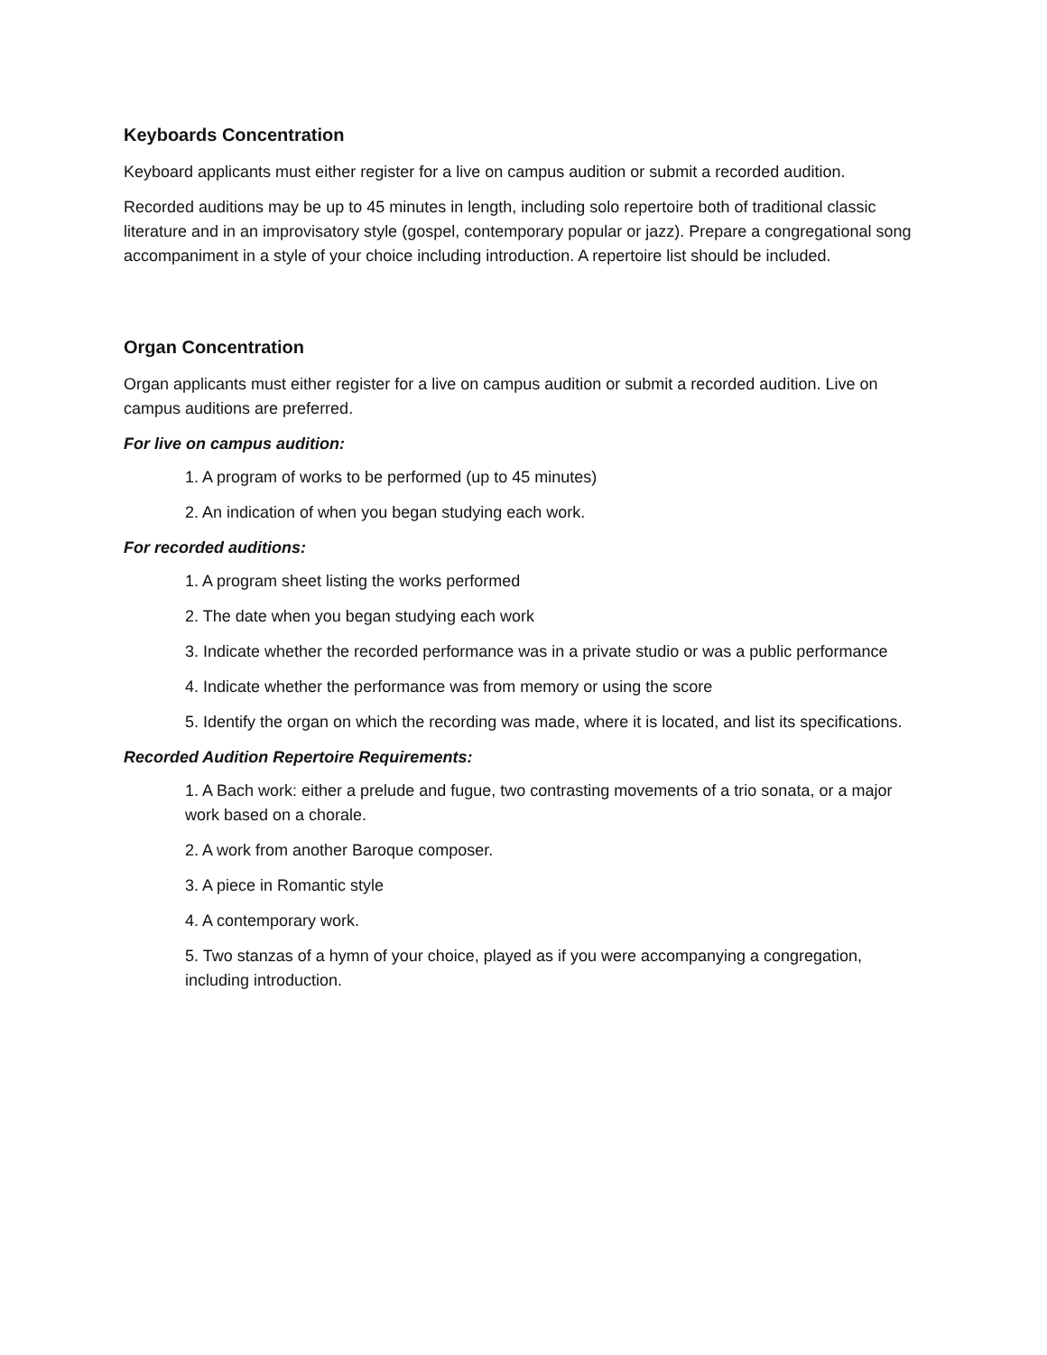Keyboards Concentration
Keyboard applicants must either register for a live on campus audition or submit a recorded audition.
Recorded auditions may be up to 45 minutes in length, including solo repertoire both of traditional classic literature and in an improvisatory style (gospel, contemporary popular or jazz). Prepare a congregational song accompaniment in a style of your choice including introduction. A repertoire list should be included.
Organ Concentration
Organ applicants must either register for a live on campus audition or submit a recorded audition. Live on campus auditions are preferred.
For live on campus audition:
1. A program of works to be performed (up to 45 minutes)
2. An indication of when you began studying each work.
For recorded auditions:
1. A program sheet listing the works performed
2. The date when you began studying each work
3. Indicate whether the recorded performance was in a private studio or was a public performance
4. Indicate whether the performance was from memory or using the score
5. Identify the organ on which the recording was made, where it is located, and list its specifications.
Recorded Audition Repertoire Requirements:
1. A Bach work: either a prelude and fugue, two contrasting movements of a trio sonata, or a major work based on a chorale.
2. A work from another Baroque composer.
3. A piece in Romantic style
4. A contemporary work.
5. Two stanzas of a hymn of your choice, played as if you were accompanying a congregation, including introduction.